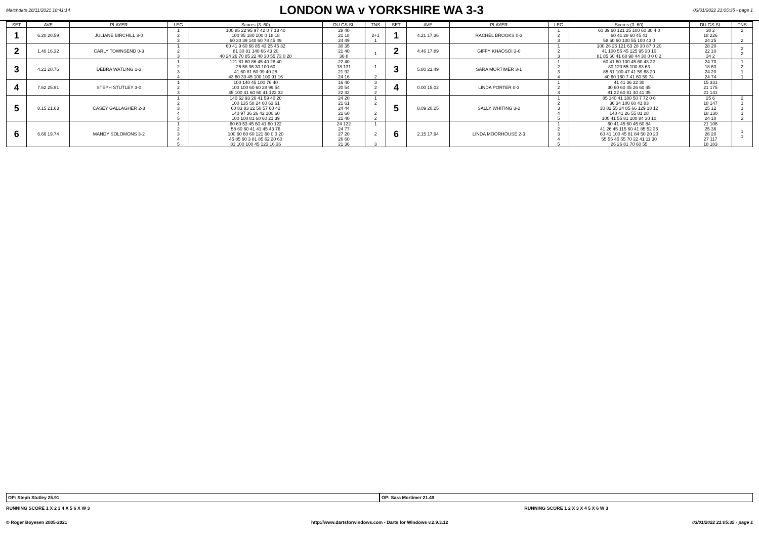Matchdate 28/11/2021 10:41:14
LONDON WA v YORKSHIRE WA 3-3
03/01/2022 21:05:35 - page 1
| SET | AVE | PLAYER | LEG | Scores (3..60) | DU GS SL | TNS | SET | AVE | PLAYER | LEG | Scores (3..60) | DU GS SL | TNS |
| --- | --- | --- | --- | --- | --- | --- | --- | --- | --- | --- | --- | --- | --- |
| 1 | 6.20 20.59 | JULIANE BIRCHILL 3-0 | 1 2 3 | 100 85 22 95 97 42 0 7 13 40 100 85 180 100 0 18 18 60 30 39 140 60 78 45 49 | 28 40 21 18 24 49 | 2+1 1 | 1 | 4.21 17.36 | RACHEL BROOKS 0-3 | 1 2 3 | 60 39 60 121 25 100 60 30 4 0 60 41 28 60 45 41 58 60 60 100 55 100 43 0 | 30 2 18 226 24 25 | 2 2 |
| 2 | 1.40 16.32 | CARLY TOWNSEND 0-3 | 1 2 3 | 60 41 9 60 66 85 43 25 45 32 81 30 81 140 66 43 20 40 24 26 70 85 22 40 30 55 73 0 28 | 30 35 21 40 36 8 | 1 | 2 | 4.46 17.89 | GIFFY KHAOSOI 3-0 | 1 2 3 | 100 26 26 121 63 28 30 87 0 20 41 100 55 45 125 95 30 10 81 85 60 41 60 98 44 30 0 0 0 2 | 28 20 22 10 34 2 | 2 2 |
| 3 | 4.21 20.76 | DEBRA WATLING 1-3 | 1 2 3 4 | 121 81 60 86 45 40 28 40 26 58 96 30 100 60 41 60 81 60 99 40 28 43 60 30 45 100 100 91 16 | 22 40 18 131 21 92 24 16 | 1 2 | 3 | 5.80 21.49 | SARA MORTIMER 3-1 | 1 2 3 4 | 60 41 60 100 45 60 43 22 80 120 55 100 83 63 85 81 100 47 41 59 68 20 40 60 160 7 41 60 59 74 | 24 70 18 63 24 20 24 74 | 1 2 1 1 |
| 4 | 7.62 25.91 | STEPH STUTLEY 3-0 | 1 2 3 | 100 140 45 100 76 40 100 100 60 60 28 99 54 45 100 41 60 60 41 122 32 | 16 40 20 54 22 32 | 3 2 2 | 4 | 0.00 15.02 | LINDA PORTER 0-3 | 1 2 3 | 41 41 36 22 30 30 60 60 45 26 60 45 81 22 60 81 40 41 35 | 15 331 21 175 21 141 | |
| 5 | 8.15 21.63 | CASEY GALLAGHER 2-3 | 1 2 3 4 5 | 140 62 93 26 41 59 40 20 100 135 58 24 60 63 61 60 83 83 22 50 57 60 42 140 97 36 26 42 100 60 100 100 81 60 60 21 39 | 24 20 21 61 24 44 21 60 21 40 | 1 2 2 2 | 5 | 8.09 20.25 | SALLY WHITING 3-2 | 1 2 3 4 5 | 85 140 41 100 50 7 72 0 6 36 34 100 60 41 83 30 82 55 24 85 66 129 18 12 140 41 26 55 81 28 100 41 55 81 100 84 30 10 | 25 6 18 147 25 12 18 130 24 10 | 2 1 1 1 2 |
| 6 | 6.66 19.74 | MANDY SOLOMONS 3-2 | 1 2 3 4 5 | 60 60 53 45 60 41 60 122 58 60 60 41 41 45 43 76 100 60 60 60 121 60 0 0 20 45 85 60 3 81 85 62 20 60 81 100 100 45 123 16 36 | 24 122 24 77 27 20 26 60 21 36 | 1 2 3 | 6 | 2.15 17.94 | LINDA MOORHOUSE 2-3 | 1 2 3 4 5 | 60 41 45 60 45 60 84 41 26 45 115 60 41 85 52 36 60 41 100 45 81 84 50 20 20 55 55 45 55 70 22 41 11 30 26 26 81 70 60 55 | 21 106 25 36 26 20 27 117 18 183 | 1 1 |
OP: Steph Stutley 25.91 OP: Sara Mortimer 21.49
RUNNING SCORE 1 X 2 3 4 X 5 6 X W 3
RUNNING SCORE 1 2 X 3 X 4 5 X 6 W 3
© Roger Boyesen 2005-2021 http://www.dartsforwindows.com - Darts for Windows v.2.9.3.12 03/01/2022 21:05:35 - page 1